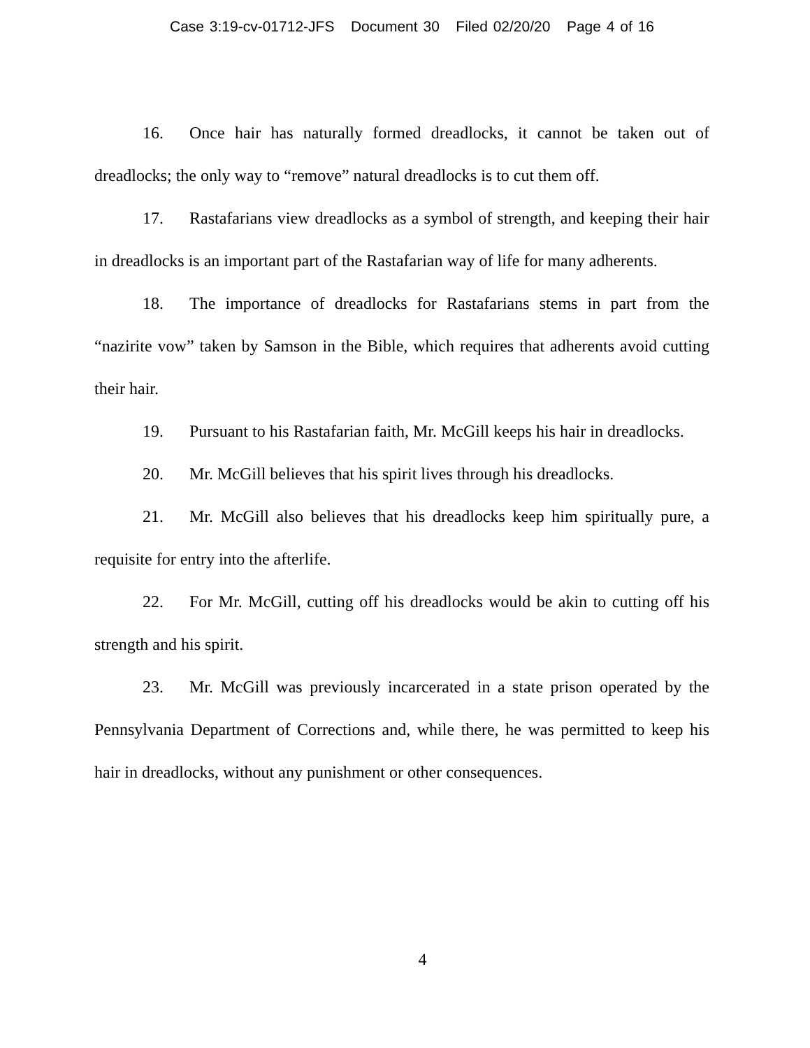Case 3:19-cv-01712-JFS Document 30 Filed 02/20/20 Page 4 of 16
16. Once hair has naturally formed dreadlocks, it cannot be taken out of dreadlocks; the only way to “remove” natural dreadlocks is to cut them off.
17. Rastafarians view dreadlocks as a symbol of strength, and keeping their hair in dreadlocks is an important part of the Rastafarian way of life for many adherents.
18. The importance of dreadlocks for Rastafarians stems in part from the “nazirite vow” taken by Samson in the Bible, which requires that adherents avoid cutting their hair.
19. Pursuant to his Rastafarian faith, Mr. McGill keeps his hair in dreadlocks.
20. Mr. McGill believes that his spirit lives through his dreadlocks.
21. Mr. McGill also believes that his dreadlocks keep him spiritually pure, a requisite for entry into the afterlife.
22. For Mr. McGill, cutting off his dreadlocks would be akin to cutting off his strength and his spirit.
23. Mr. McGill was previously incarcerated in a state prison operated by the Pennsylvania Department of Corrections and, while there, he was permitted to keep his hair in dreadlocks, without any punishment or other consequences.
4